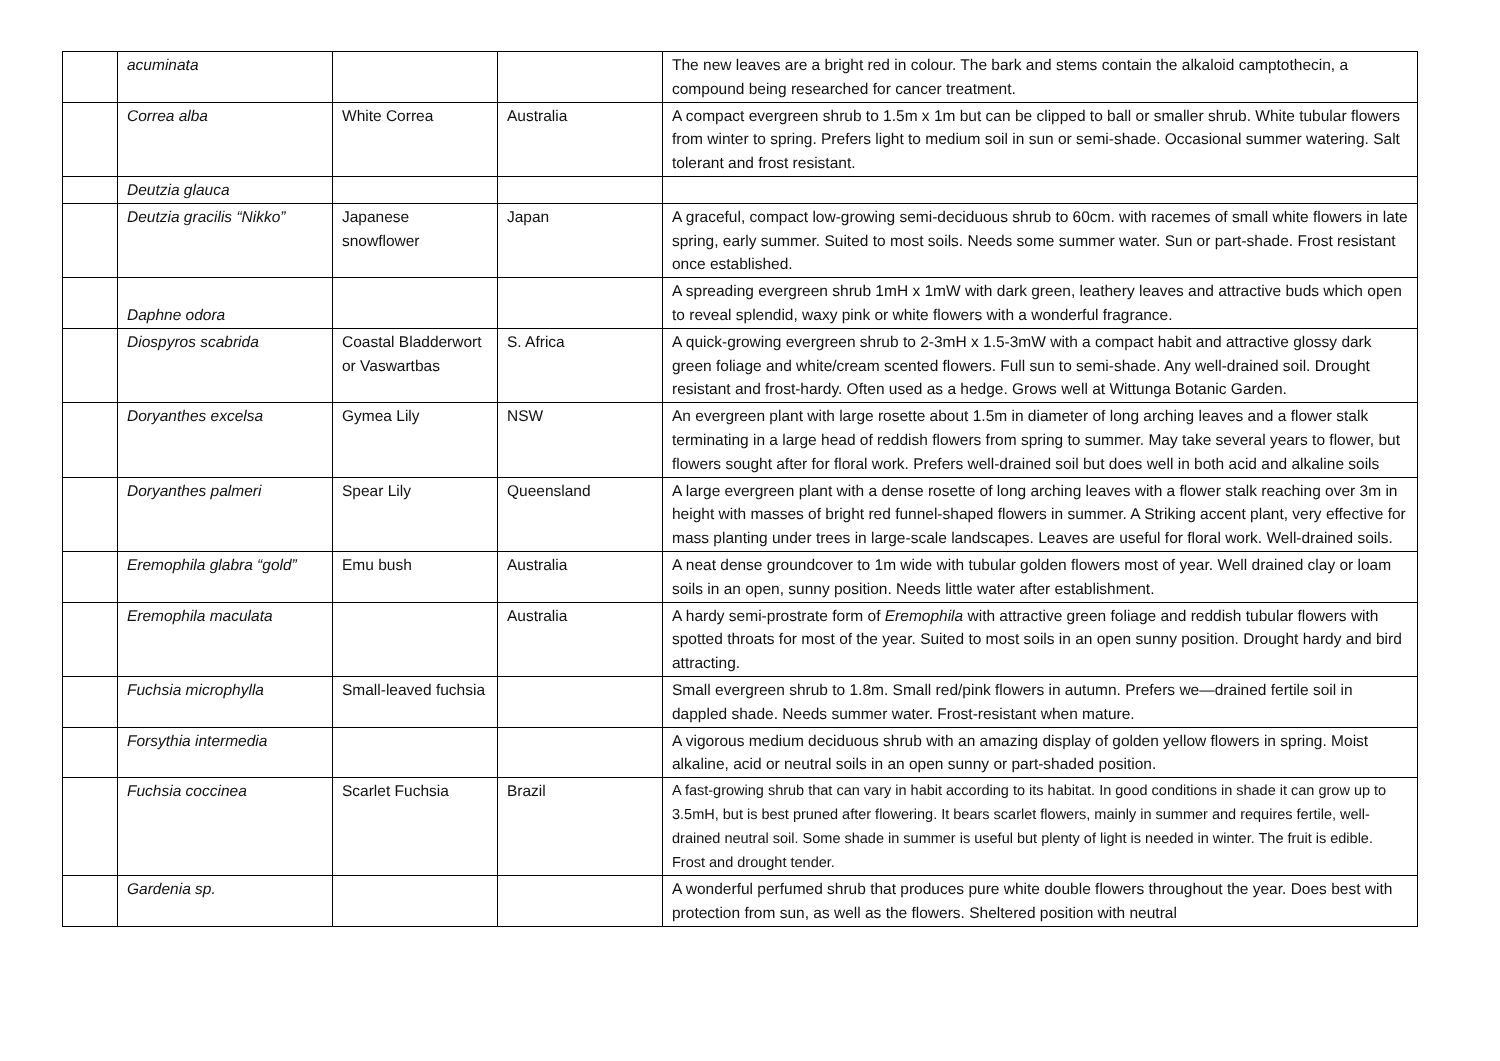| | acuminata | | | The new leaves are a bright red in colour. The bark and stems contain the alkaloid camptothecin, a compound being researched for cancer treatment. |
| | Correa alba | White Correa | Australia | A compact evergreen shrub to 1.5m x 1m but can be clipped to ball or smaller shrub. White tubular flowers from winter to spring. Prefers light to medium soil in sun or semi-shade. Occasional summer watering. Salt tolerant and frost resistant. |
| | Deutzia glauca | | | |
| | Deutzia gracilis “Nikko” | Japanese snowflower | Japan | A graceful, compact low-growing semi-deciduous shrub to 60cm. with racemes of small white flowers in late spring, early summer. Suited to most soils. Needs some summer water. Sun or part-shade. Frost resistant once established. |
| | Daphne odora | | | A spreading evergreen shrub 1mH x 1mW with dark green, leathery leaves and attractive buds which open to reveal splendid, waxy pink or white flowers with a wonderful fragrance. |
| | Diospyros scabrida | Coastal Bladderwort or Vaswartbas | S. Africa | A quick-growing evergreen shrub to 2-3mH x 1.5-3mW with a compact habit and attractive glossy dark green foliage and white/cream scented flowers. Full sun to semi-shade. Any well-drained soil. Drought resistant and frost-hardy. Often used as a hedge. Grows well at Wittunga Botanic Garden. |
| | Doryanthes excelsa | Gymea Lily | NSW | An evergreen plant with large rosette about 1.5m in diameter of long arching leaves and a flower stalk terminating in a large head of reddish flowers from spring to summer. May take several years to flower, but flowers sought after for floral work. Prefers well-drained soil but does well in both acid and alkaline soils |
| | Doryanthes palmeri | Spear Lily | Queensland | A large evergreen plant with a dense rosette of long arching leaves with a flower stalk reaching over 3m in height with masses of bright red funnel-shaped flowers in summer. A Striking accent plant, very effective for mass planting under trees in large-scale landscapes. Leaves are useful for floral work. Well-drained soils. |
| | Eremophila glabra “gold” | Emu bush | Australia | A neat dense groundcover to 1m wide with tubular golden flowers most of year. Well drained clay or loam soils in an open, sunny position. Needs little water after establishment. |
| | Eremophila maculata | | Australia | A hardy semi-prostrate form of Eremophila with attractive green foliage and reddish tubular flowers with spotted throats for most of the year. Suited to most soils in an open sunny position. Drought hardy and bird attracting. |
| | Fuchsia microphylla | Small-leaved fuchsia | | Small evergreen shrub to 1.8m. Small red/pink flowers in autumn. Prefers we—drained fertile soil in dappled shade. Needs summer water. Frost-resistant when mature. |
| | Forsythia intermedia | | | A vigorous medium deciduous shrub with an amazing display of golden yellow flowers in spring. Moist alkaline, acid or neutral soils in an open sunny or part-shaded position. |
| | Fuchsia coccinea | Scarlet Fuchsia | Brazil | A fast-growing shrub that can vary in habit according to its habitat. In good conditions in shade it can grow up to 3.5mH, but is best pruned after flowering. It bears scarlet flowers, mainly in summer and requires fertile, well-drained neutral soil. Some shade in summer is useful but plenty of light is needed in winter. The fruit is edible. Frost and drought tender. |
| | Gardenia sp. | | | A wonderful perfumed shrub that produces pure white double flowers throughout the year. Does best with protection from sun, as well as the flowers. Sheltered position with neutral |